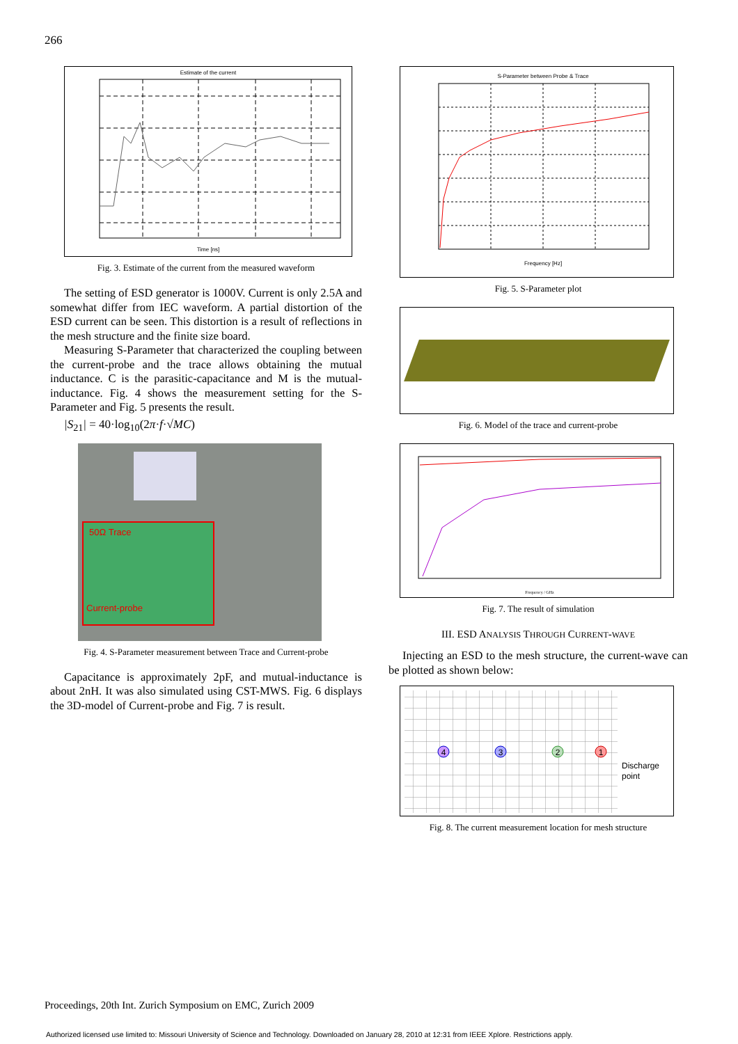266
Estimate of the current
Time [ns]
Fig. 3. Estimate of the current from the measured waveform
The setting of ESD generator is 1000V. Current is only 2.5A and somewhat differ from IEC waveform. A partial distortion of the ESD current can be seen. This distortion is a result of reflections in the mesh structure and the finite size board.
Measuring S-Parameter that characterized the coupling between the current-probe and the trace allows obtaining the mutual inductance. C is the parasitic-capacitance and M is the mutual-inductance. Fig. 4 shows the measurement setting for the S-Parameter and Fig. 5 presents the result.
|S<sub>21</sub>| = 40·log<sub>10</sub>(2π·f·√MC)
50Ω Trace
Current-probe
Fig. 4. S-Parameter measurement between Trace and Current-probe
Capacitance is approximately 2pF, and mutual-inductance is about 2nH. It was also simulated using CST-MWS. Fig. 6 displays the 3D-model of Current-probe and Fig. 7 is result.
S-Parameter between Probe & Trace
Frequency [Hz]
Fig. 5. S-Parameter plot
Fig. 6. Model of the trace and current-probe
Frequency / GHz
Fig. 7. The result of simulation
III. ESD ANALYSIS THROUGH CURRENT-WAVE
Injecting an ESD to the mesh structure, the current-wave can be plotted as shown below:
4
3
2
1
Discharge
point
Fig. 8. The current measurement location for mesh structure
Proceedings, 20th Int. Zurich Symposium on EMC, Zurich 2009
Authorized licensed use limited to: Missouri University of Science and Technology. Downloaded on January 28, 2010 at 12:31 from IEEE Xplore. Restrictions apply.